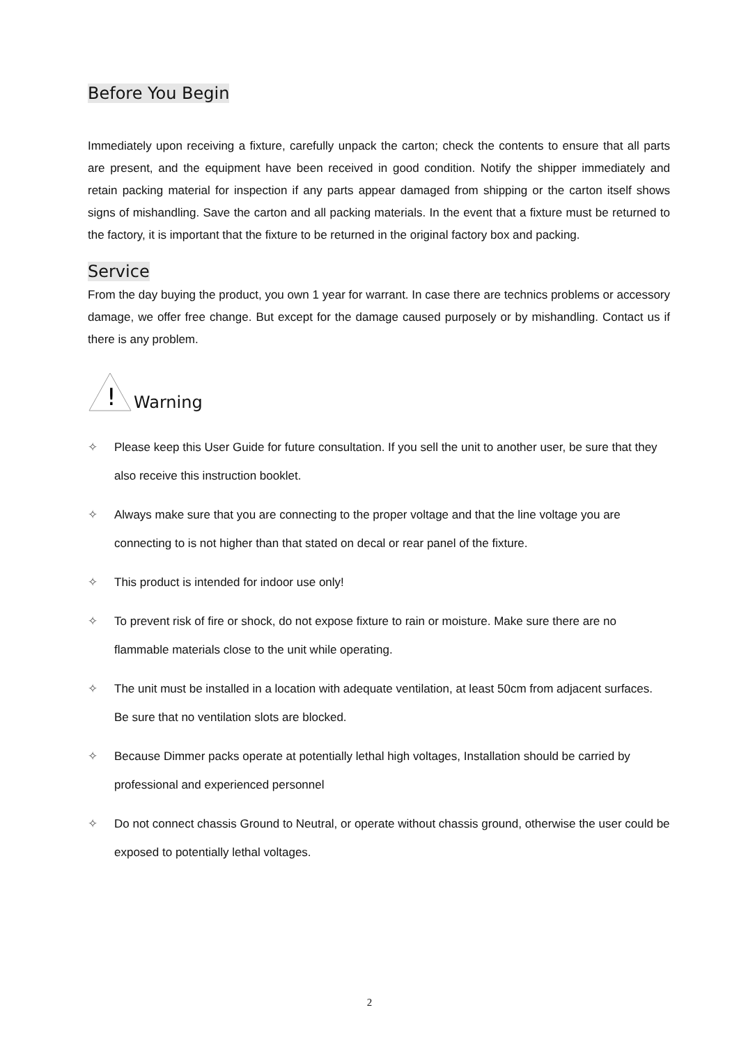Before You Begin
Immediately upon receiving a fixture, carefully unpack the carton; check the contents to ensure that all parts are present, and the equipment have been received in good condition. Notify the shipper immediately and retain packing material for inspection if any parts appear damaged from shipping or the carton itself shows signs of mishandling. Save the carton and all packing materials. In the event that a fixture must be returned to the factory, it is important that the fixture to be returned in the original factory box and packing.
Service
From the day buying the product, you own 1 year for warrant. In case there are technics problems or accessory damage, we offer free change. But except for the damage caused purposely or by mishandling. Contact us if there is any problem.
!
Warning
✧ Please keep this User Guide for future consultation. If you sell the unit to another user, be sure that they also receive this instruction booklet.
✧ Always make sure that you are connecting to the proper voltage and that the line voltage you are connecting to is not higher than that stated on decal or rear panel of the fixture.
✧ This product is intended for indoor use only!
✧ To prevent risk of fire or shock, do not expose fixture to rain or moisture. Make sure there are no flammable materials close to the unit while operating.
✧ The unit must be installed in a location with adequate ventilation, at least 50cm from adjacent surfaces. Be sure that no ventilation slots are blocked.
✧ Because Dimmer packs operate at potentially lethal high voltages, Installation should be carried by professional and experienced personnel
✧ Do not connect chassis Ground to Neutral, or operate without chassis ground, otherwise the user could be exposed to potentially lethal voltages.
2